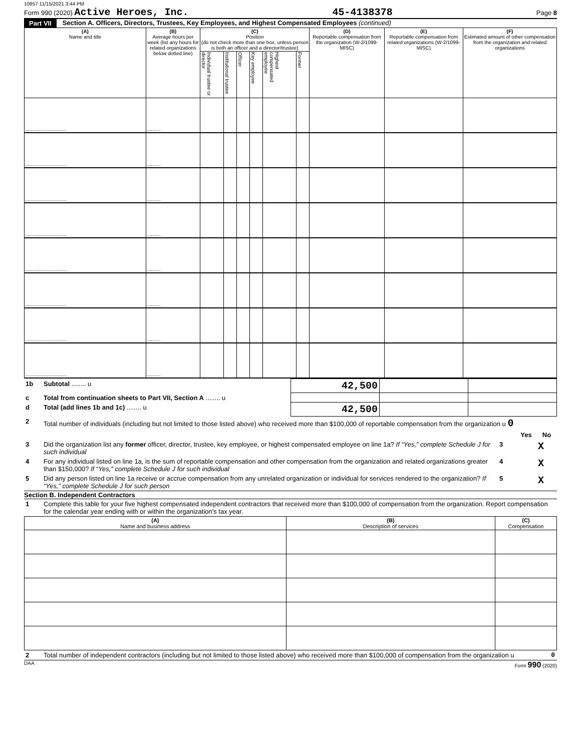10857 11/15/2021 3:44 PM
Form 990 (2020) Active Heroes, Inc.
45-4138378
Page 8
Part VII Section A. Officers, Directors, Trustees, Key Employees, and Highest Compensated Employees (continued)
| (A) Name and title | (B) Average hours per week (list any hours for related organizations below dotted line) | (C) Position (do not check more than one box, unless person is both an officer and a director/trustee) | | | | | | (D) Reportable compensation from the organization (W-2/1099-MISC) | (E) Reportable compensation from related organizations (W-2/1099-MISC) | (F) Estimated amount of other compensation from the organization and related organizations |
| --- | --- | --- | --- | --- | --- | --- | --- | --- | --- | --- |
| | | Individual trustee or director | Institutional trustee | Officer | Key employee | Highest compensated employee | Former | | | |
| .............................. | .......... | | | | | | | | | |
| .............................. | .......... | | | | | | | | | |
| .............................. | .......... | | | | | | | | | |
| .............................. | .......... | | | | | | | | | |
| .............................. | .......... | | | | | | | | | |
| .............................. | .......... | | | | | | | | | |
| .............................. | .......... | | | | | | | | | |
| .............................. | .......... | | | | | | | | | |
| 1b | Subtotal ........ u | 42,500 | | |
| c | Total from continuation sheets to Part VII, Section A ........ u | | | |
| d | Total (add lines 1b and 1c) ........ u | 42,500 | | |
| 2 | Total number of individuals (including but not limited to those listed above) who received more than $100,000 of reportable compensation from the organization u 0 | | | |
| | | | Yes | No |
| 3 | Did the organization list any former officer, director, trustee, key employee, or highest compensated employee on line 1a? If “Yes,” complete Schedule J for such individual | 3 | | X |
| 4 | For any individual listed on line 1a, is the sum of reportable compensation and other compensation from the organization and related organizations greater than $150,000? If “Yes,” complete Schedule J for such individual | 4 | | X |
| 5 | Did any person listed on line 1a receive or accrue compensation from any unrelated organization or individual for services rendered to the organization? If “Yes,” complete Schedule J for such person | 5 | | X |
Section B. Independent Contractors
| 1 | Complete this table for your five highest compensated independent contractors that received more than $100,000 of compensation from the organization. Report compensation for the calendar year ending with or within the organization's tax year. |
| (A) Name and business address | (B) Description of services | (C) Compensation |
| --- | --- | --- |
| 2 | Total number of independent contractors (including but not limited to those listed above) who received more than $100,000 of compensation from the organization u | 0 |
DAA Form 990 (2020)